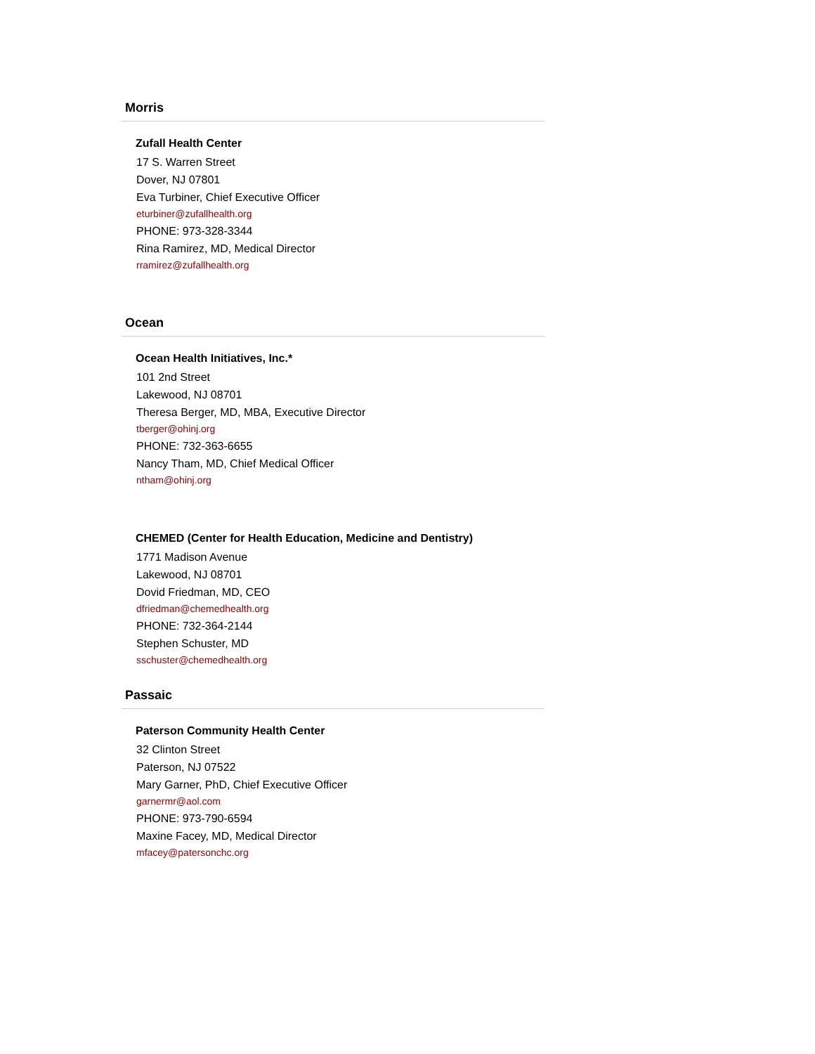Morris
Zufall Health Center
17 S. Warren Street
Dover, NJ 07801
Eva Turbiner, Chief Executive Officer
eturbiner@zufallhealth.org
PHONE: 973-328-3344
Rina Ramirez, MD, Medical Director
rramirez@zufallhealth.org
Ocean
Ocean Health Initiatives, Inc.*
101 2nd Street
Lakewood, NJ 08701
Theresa Berger, MD, MBA, Executive Director
tberger@ohinj.org
PHONE: 732-363-6655
Nancy Tham, MD, Chief Medical Officer
ntham@ohinj.org
CHEMED (Center for Health Education, Medicine and Dentistry)
1771 Madison Avenue
Lakewood, NJ 08701
Dovid Friedman, MD, CEO
dfriedman@chemedhealth.org
PHONE: 732-364-2144
Stephen Schuster, MD
sschuster@chemedhealth.org
Passaic
Paterson Community Health Center
32 Clinton Street
Paterson, NJ 07522
Mary Garner, PhD, Chief Executive Officer
garnermr@aol.com
PHONE: 973-790-6594
Maxine Facey, MD, Medical Director
mfacey@patersonchc.org